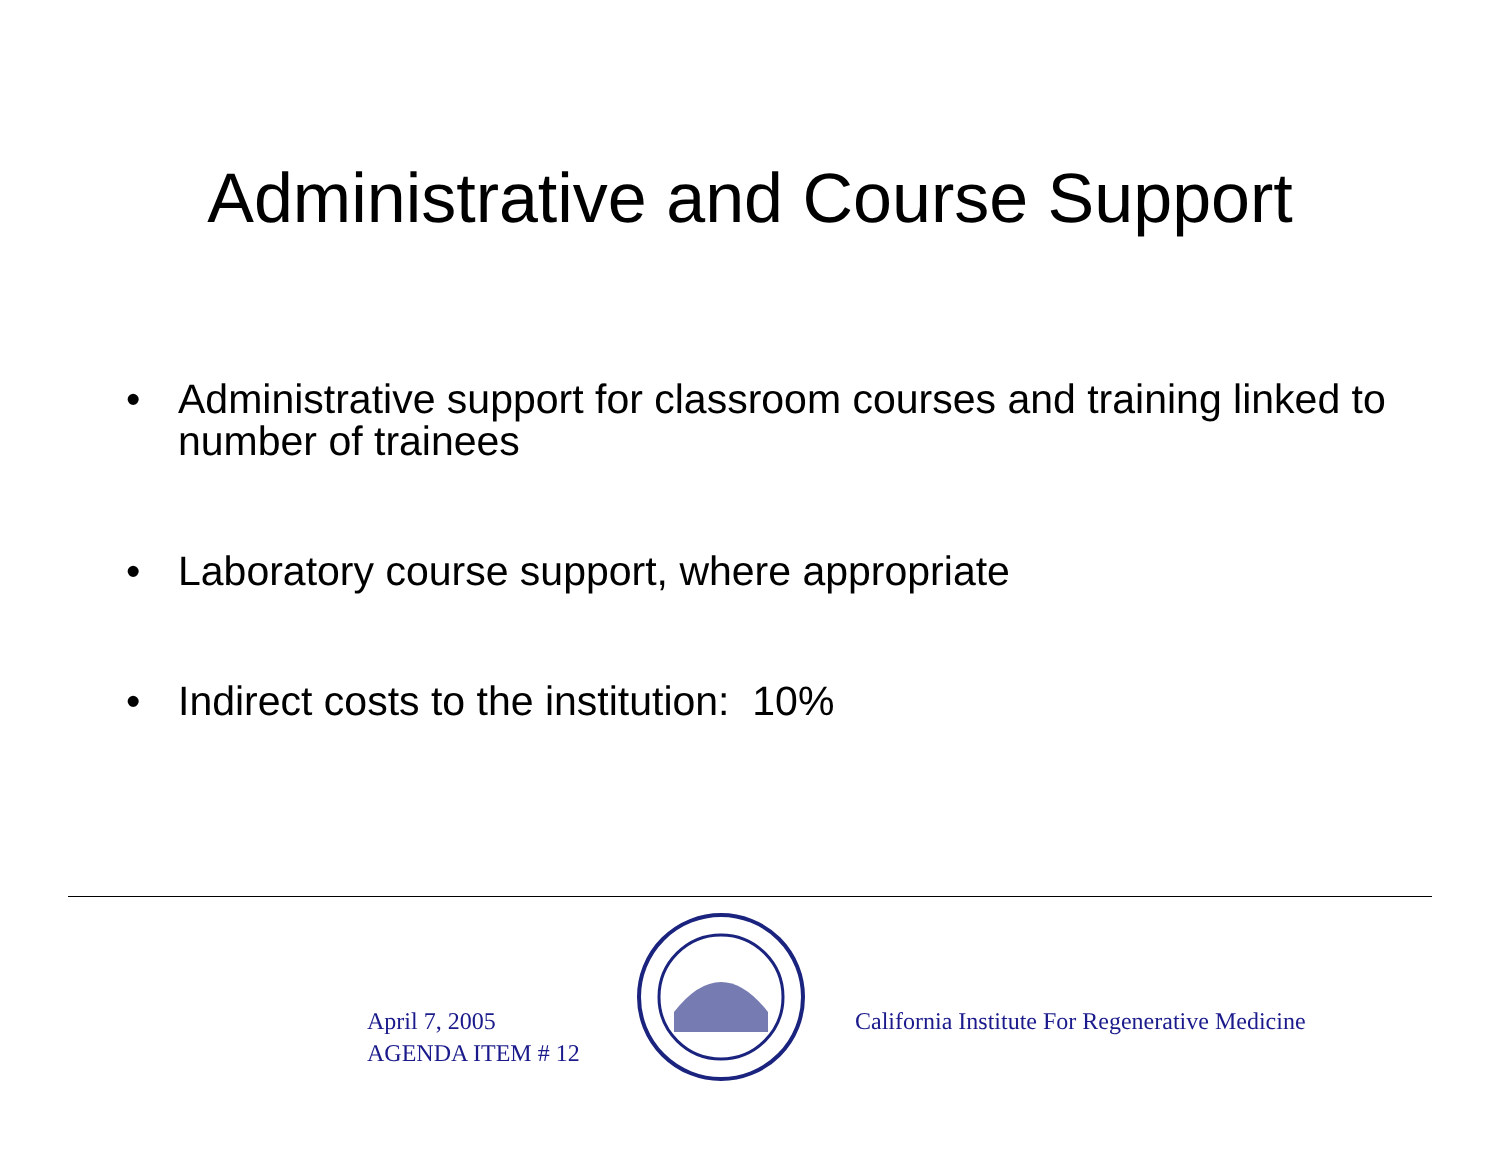Administrative and Course Support
• Administrative support for classroom courses and training linked to number of trainees
• Laboratory course support, where appropriate
• Indirect costs to the institution: 10%
April 7, 2005
AGENDA ITEM # 12
California Institute For Regenerative Medicine